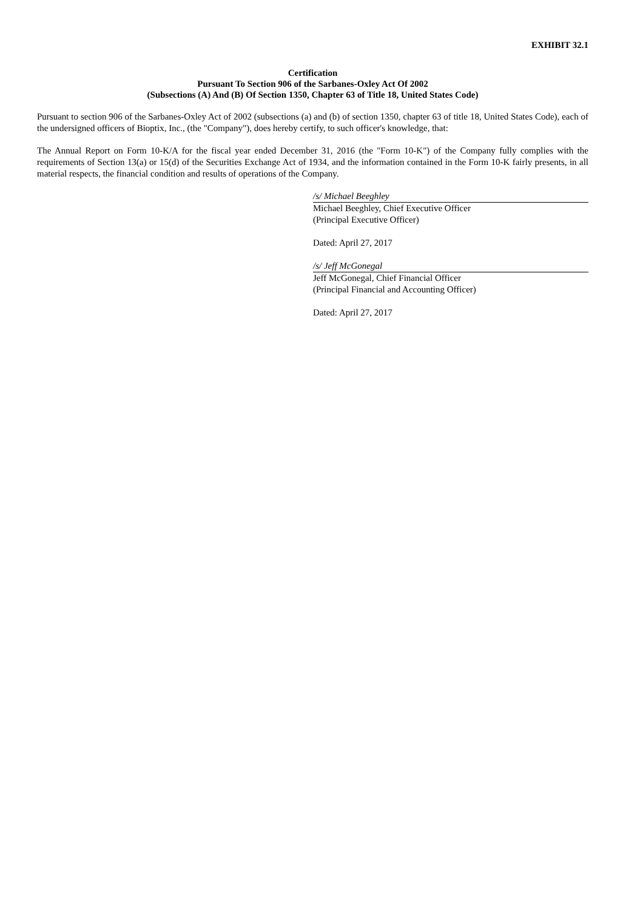EXHIBIT 32.1
Certification
Pursuant To Section 906 of the Sarbanes-Oxley Act Of 2002
(Subsections (A) And (B) Of Section 1350, Chapter 63 of Title 18, United States Code)
Pursuant to section 906 of the Sarbanes-Oxley Act of 2002 (subsections (a) and (b) of section 1350, chapter 63 of title 18, United States Code), each of the undersigned officers of Bioptix, Inc., (the "Company"), does hereby certify, to such officer's knowledge, that:
The Annual Report on Form 10-K/A for the fiscal year ended December 31, 2016 (the "Form 10-K") of the Company fully complies with the requirements of Section 13(a) or 15(d) of the Securities Exchange Act of 1934, and the information contained in the Form 10-K fairly presents, in all material respects, the financial condition and results of operations of the Company.
/s/ Michael Beeghley
Michael Beeghley, Chief Executive Officer
(Principal Executive Officer)
Dated: April 27, 2017
/s/ Jeff McGonegal
Jeff McGonegal, Chief Financial Officer
(Principal Financial and Accounting Officer)
Dated: April 27, 2017